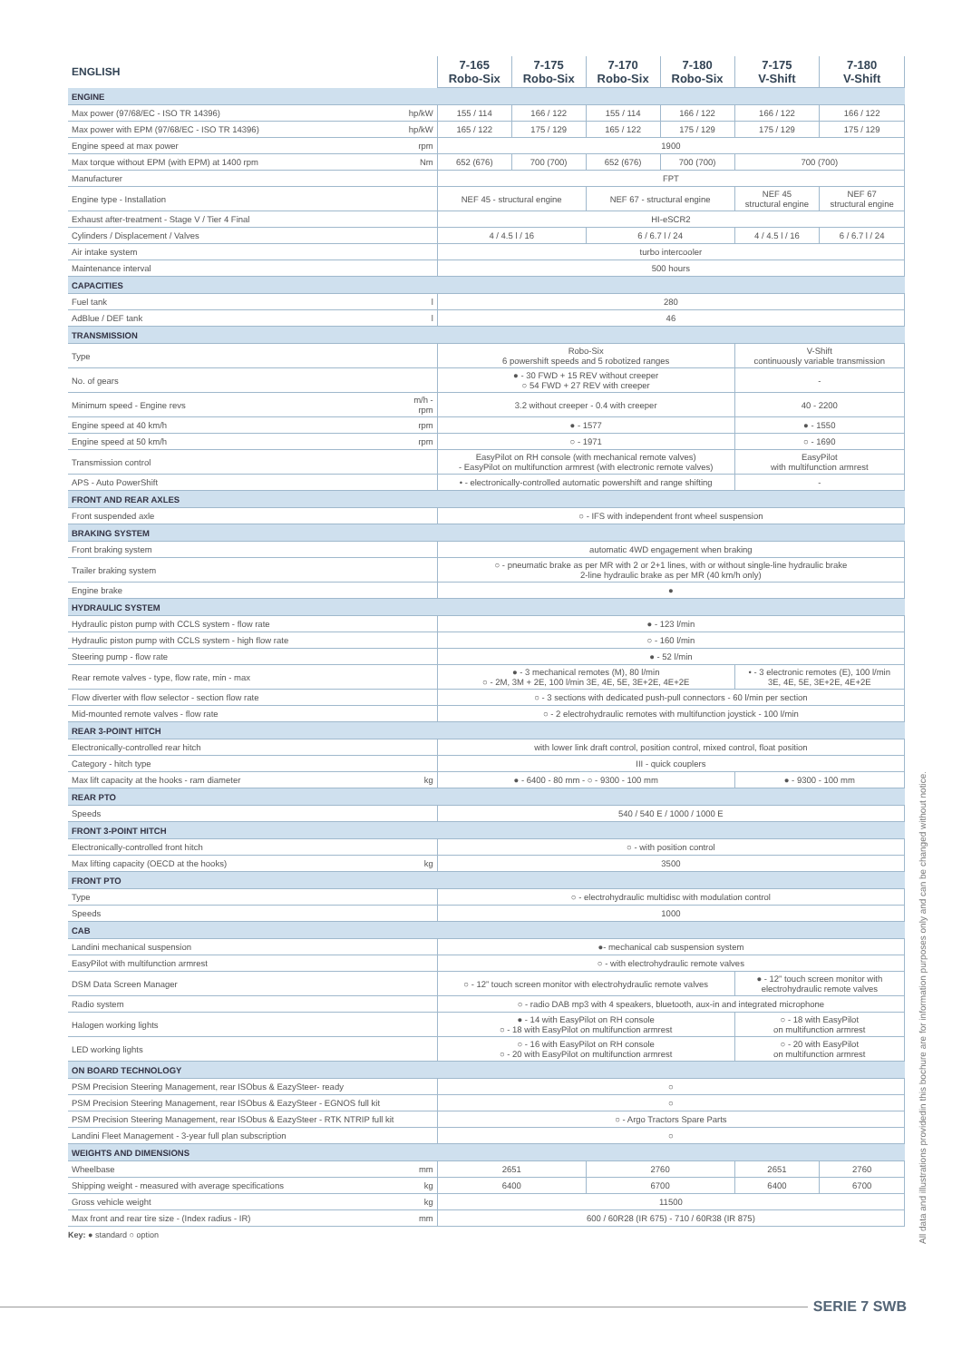| ENGLISH | | 7-165 Robo-Six | 7-175 Robo-Six | 7-170 Robo-Six | 7-180 Robo-Six | 7-175 V-Shift | 7-180 V-Shift |
| --- | --- | --- | --- | --- | --- | --- | --- |
| ENGINE | | | | | | | |
| Max power (97/68/EC - ISO TR 14396) | hp/kW | 155 / 114 | 166 / 122 | 155 / 114 | 166 / 122 | 166 / 122 | 166 / 122 |
| Max power with EPM (97/68/EC - ISO TR 14396) | hp/kW | 165 / 122 | 175 / 129 | 165 / 122 | 175 / 129 | 175 / 129 | 175 / 129 |
| Engine speed at max power | rpm | 1900 | | | | | |
| Max torque without EPM (with EPM) at 1400 rpm | Nm | 652 (676) | 700 (700) | 652 (676) | 700 (700) | 700 (700) | |
| Manufacturer | | FPT | | | | | |
| Engine type - Installation | | NEF 45 - structural engine | | NEF 67 - structural engine | | NEF 45 structural engine | NEF 67 structural engine |
| Exhaust after-treatment - Stage V / Tier 4 Final | | HI-eSCR2 | | | | | |
| Cylinders / Displacement / Valves | | 4 / 4.5 l / 16 | | 6 / 6.7 l / 24 | | 4 / 4.5 l / 16 | 6 / 6.7 l / 24 |
| Air intake system | | turbo intercooler | | | | | |
| Maintenance interval | | 500 hours | | | | | |
| CAPACITIES | | | | | | | |
| Fuel tank | l | 280 | | | | | |
| AdBlue / DEF tank | l | 46 | | | | | |
| TRANSMISSION | | | | | | | |
| Type | | Robo-Six 6 powershift speeds and 5 robotized ranges | | | | V-Shift continuously variable transmission | |
| No. of gears | | ● - 30 FWD + 15 REV without creeper ○ 54 FWD + 27 REV with creeper | | | | - | |
| Minimum speed - Engine revs | m/h - rpm | 3.2 without creeper - 0.4 with creeper | | | | 40 - 2200 | |
| Engine speed at 40 km/h | rpm | ● - 1577 | | | | ● - 1550 | |
| Engine speed at 50 km/h | rpm | ○ - 1971 | | | | ○ - 1690 | |
| Transmission control | | EasyPilot on RH console (with mechanical remote valves) - EasyPilot on multifunction armrest (with electronic remote valves) | | | | EasyPilot with multifunction armrest | |
| APS - Auto PowerShift | | • - electronically-controlled automatic powershift and range shifting | | | | - | |
| FRONT AND REAR AXLES | | | | | | | |
| Front suspended axle | | ○ - IFS with independent front wheel suspension | | | | | |
| BRAKING SYSTEM | | | | | | | |
| Front braking system | | automatic 4WD engagement when braking | | | | | |
| Trailer braking system | | ○ - pneumatic brake as per MR with 2 or 2+1 lines, with or without single-line hydraulic brake 2-line hydraulic brake as per MR (40 km/h only) | | | | | |
| Engine brake | | ● | | | | | |
| HYDRAULIC SYSTEM | | | | | | | |
| Hydraulic piston pump with CCLS system - flow rate | | ● - 123 l/min | | | | | |
| Hydraulic piston pump with CCLS system - high flow rate | | ○ - 160 l/min | | | | | |
| Steering pump - flow rate | | ● - 52 l/min | | | | | |
| Rear remote valves - type, flow rate, min - max | | ● - 3 mechanical remotes (M), 80 l/min ○ - 2M, 3M + 2E, 100 l/min 3E, 4E, 5E, 3E+2E, 4E+2E | | | | • - 3 electronic remotes (E), 100 l/min 3E, 4E, 5E, 3E+2E, 4E+2E | |
| Flow diverter with flow selector - section flow rate | | ○ - 3 sections with dedicated push-pull connectors - 60 l/min per section | | | | | |
| Mid-mounted remote valves - flow rate | | ○ - 2 electrohydraulic remotes with multifunction joystick - 100 l/min | | | | | |
| REAR 3-POINT HITCH | | | | | | | |
| Electronically-controlled rear hitch | | with lower link draft control, position control, mixed control, float position | | | | | |
| Category - hitch type | | III - quick couplers | | | | | |
| Max lift capacity at the hooks - ram diameter | kg | ● - 6400 - 80 mm - ○ - 9300 - 100 mm | | | | ● - 9300 - 100 mm | |
| REAR PTO | | | | | | | |
| Speeds | | 540 / 540 E / 1000 / 1000 E | | | | | |
| FRONT 3-POINT HITCH | | | | | | | |
| Electronically-controlled front hitch | | ○ - with position control | | | | | |
| Max lifting capacity (OECD at the hooks) | kg | 3500 | | | | | |
| FRONT PTO | | | | | | | |
| Type | | ○ - electrohydraulic multidisc with modulation control | | | | | |
| Speeds | | 1000 | | | | | |
| CAB | | | | | | | |
| Landini mechanical suspension | | ●- mechanical cab suspension system | | | | | |
| EasyPilot with multifunction armrest | | ○ - with electrohydraulic remote valves | | | | | |
| DSM Data Screen Manager | | ○ - 12” touch screen monitor with electrohydraulic remote valves | | | | ● - 12” touch screen monitor with electrohydraulic remote valves | |
| Radio system | | ○ - radio DAB mp3 with 4 speakers, bluetooth, aux-in and integrated microphone | | | | | |
| Halogen working lights | | ● - 14 with EasyPilot on RH console ○ - 18 with EasyPilot on multifunction armrest | | | | ○ - 18 with EasyPilot on multifunction armrest | |
| LED working lights | | ○ - 16 with EasyPilot on RH console ○ - 20 with EasyPilot on multifunction armrest | | | | ○ - 20 with EasyPilot on multifunction armrest | |
| ON BOARD TECHNOLOGY | | | | | | | |
| PSM Precision Steering Management, rear ISObus & EazySteer- ready | | ○ | | | | | |
| PSM Precision Steering Management, rear ISObus & EazySteer - EGNOS full kit | | ○ | | | | | |
| PSM Precision Steering Management, rear ISObus & EazySteer - RTK NTRIP full kit | | ○ - Argo Tractors Spare Parts | | | | | |
| Landini Fleet Management - 3-year full plan subscription | | ○ | | | | | |
| WEIGHTS AND DIMENSIONS | | | | | | | |
| Wheelbase | mm | 2651 | | 2760 | | 2651 | 2760 |
| Shipping weight - measured with average specifications | kg | 6400 | | 6700 | | 6400 | 6700 |
| Gross vehicle weight | kg | 11500 | | | | | |
| Max front and rear tire size - (Index radius - IR) | mm | 600 / 60R28 (IR 675) - 710 / 60R38 (IR 875) | | | | | |
Key: ● standard ○ option
All data and illustrations providedin this bochure are for information purposes only and can be changed without notice.
SERIE 7 SWB